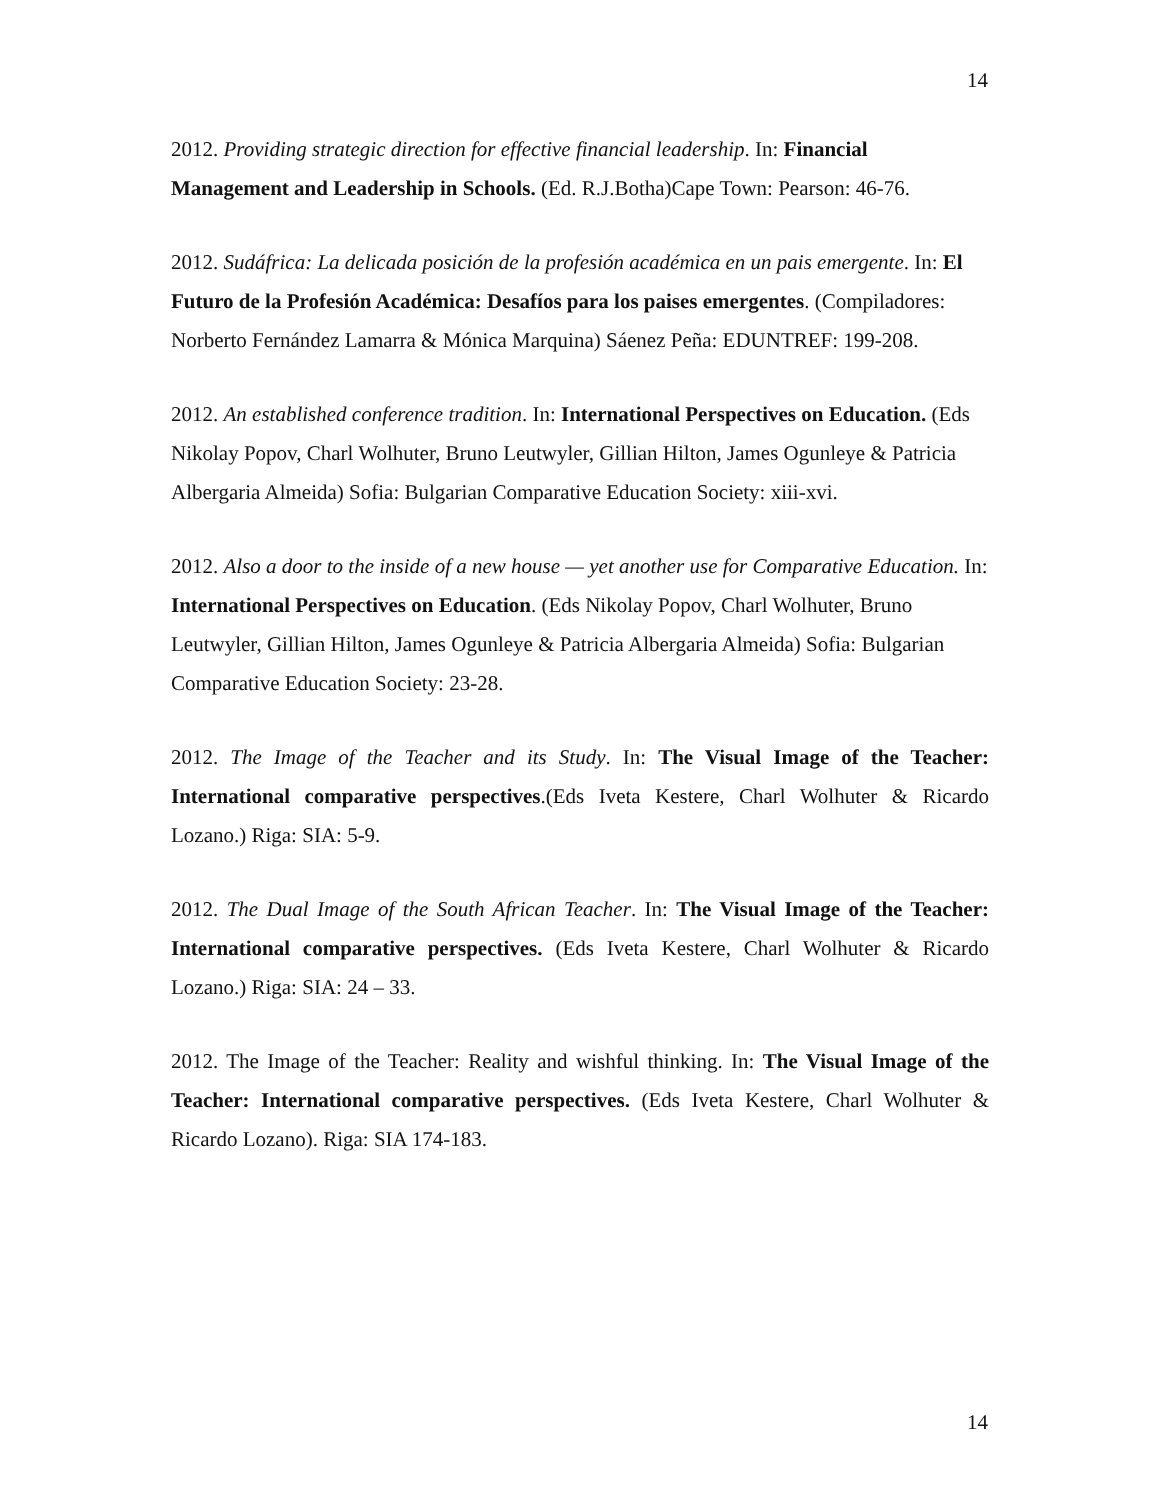14
2012. Providing strategic direction for effective financial leadership. In: Financial Management and Leadership in Schools. (Ed. R.J.Botha)Cape Town: Pearson: 46-76.
2012. Sudáfrica: La delicada posición de la profesión académica en un pais emergente. In: El Futuro de la Profesión Académica: Desafíos para los paises emergentes. (Compiladores: Norberto Fernández Lamarra & Mónica Marquina) Sáenez Peña: EDUNTREF: 199-208.
2012. An established conference tradition. In: International Perspectives on Education. (Eds Nikolay Popov, Charl Wolhuter, Bruno Leutwyler, Gillian Hilton, James Ogunleye & Patricia Albergaria Almeida) Sofia: Bulgarian Comparative Education Society: xiii-xvi.
2012. Also a door to the inside of a new house — yet another use for Comparative Education. In: International Perspectives on Education. (Eds Nikolay Popov, Charl Wolhuter, Bruno Leutwyler, Gillian Hilton, James Ogunleye & Patricia Albergaria Almeida) Sofia: Bulgarian Comparative Education Society: 23-28.
2012. The Image of the Teacher and its Study. In: The Visual Image of the Teacher: International comparative perspectives.(Eds Iveta Kestere, Charl Wolhuter & Ricardo Lozano.) Riga: SIA: 5-9.
2012. The Dual Image of the South African Teacher. In: The Visual Image of the Teacher: International comparative perspectives. (Eds Iveta Kestere, Charl Wolhuter & Ricardo Lozano.) Riga: SIA: 24 – 33.
2012. The Image of the Teacher: Reality and wishful thinking. In: The Visual Image of the Teacher: International comparative perspectives. (Eds Iveta Kestere, Charl Wolhuter & Ricardo Lozano). Riga: SIA 174-183.
14